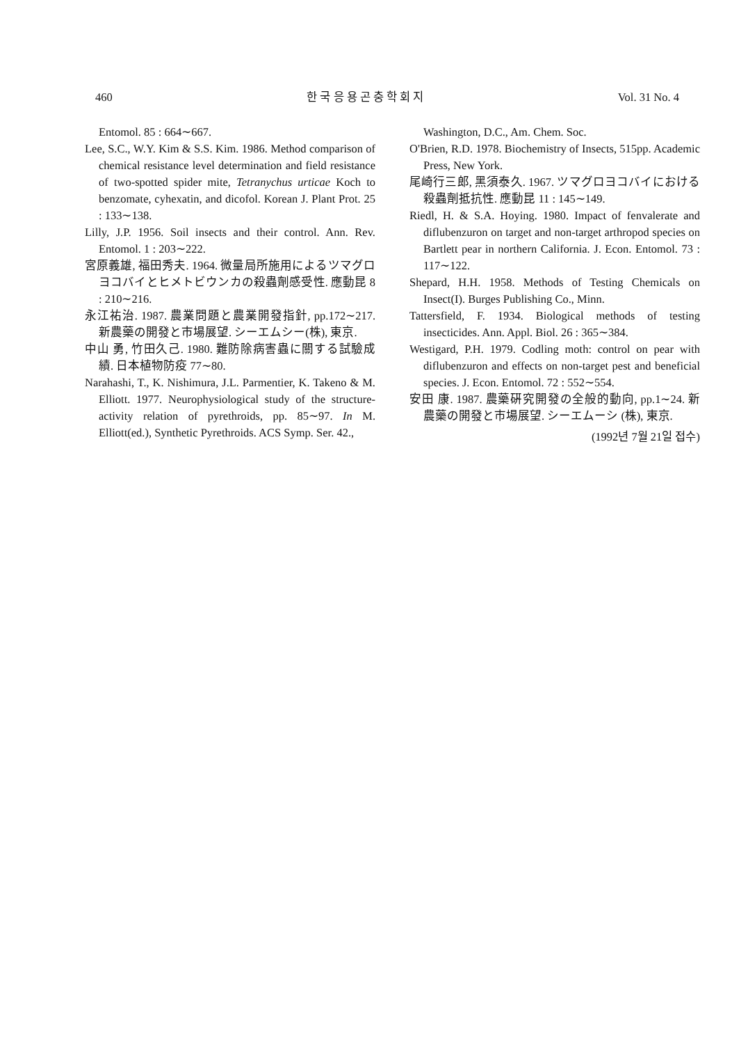460 한 국 응 용 곤 충 학 회 지 Vol. 31 No. 4
Entomol. 85 : 664∼667.
Lee, S.C., W.Y. Kim & S.S. Kim. 1986. Method comparison of chemical resistance level determination and field resistance of two-spotted spider mite, Tetranychus urticae Koch to benzomate, cyhexatin, and dicofol. Korean J. Plant Prot. 25 : 133∼138.
Lilly, J.P. 1956. Soil insects and their control. Ann. Rev. Entomol. 1 : 203∼222.
宮原義雄, 福田秀夫. 1964. 微量局所施用によるツマグロヨコバイとヒメトビウンカの殺蟲劑感受性. 應動昆 8 : 210∼216.
永江祐治. 1987. 農業問題と農業開發指針, pp.172∼217. 新農藥の開發と市場展望. シーエムシー(株), 東京.
中山 勇, 竹田久己. 1980. 難防除病害蟲に關する試驗成績. 日本植物防疫 77∼80.
Narahashi, T., K. Nishimura, J.L. Parmentier, K. Takeno & M. Elliott. 1977. Neurophysiological study of the structure-activity relation of pyrethroids, pp. 85∼97. In M. Elliott(ed.), Synthetic Pyrethroids. ACS Symp. Ser. 42.,
Washington, D.C., Am. Chem. Soc.
O'Brien, R.D. 1978. Biochemistry of Insects, 515pp. Academic Press, New York.
尾崎行三郎, 黑須泰久. 1967. ツマグロヨコバイにおける殺蟲劑抵抗性. 應動昆 11 : 145∼149.
Riedl, H. & S.A. Hoying. 1980. Impact of fenvalerate and diflubenzuron on target and non-target arthropod species on Bartlett pear in northern California. J. Econ. Entomol. 73 : 117∼122.
Shepard, H.H. 1958. Methods of Testing Chemicals on Insect(I). Burges Publishing Co., Minn.
Tattersfield, F. 1934. Biological methods of testing insecticides. Ann. Appl. Biol. 26 : 365∼384.
Westigard, P.H. 1979. Codling moth: control on pear with diflubenzuron and effects on non-target pest and beneficial species. J. Econ. Entomol. 72 : 552∼554.
安田 康. 1987. 農藥硏究開發の全般的動向, pp.1∼24. 新農藥の開發と市場展望. シーエムーシ (株), 東京.
(1992년 7월 21일 접수)